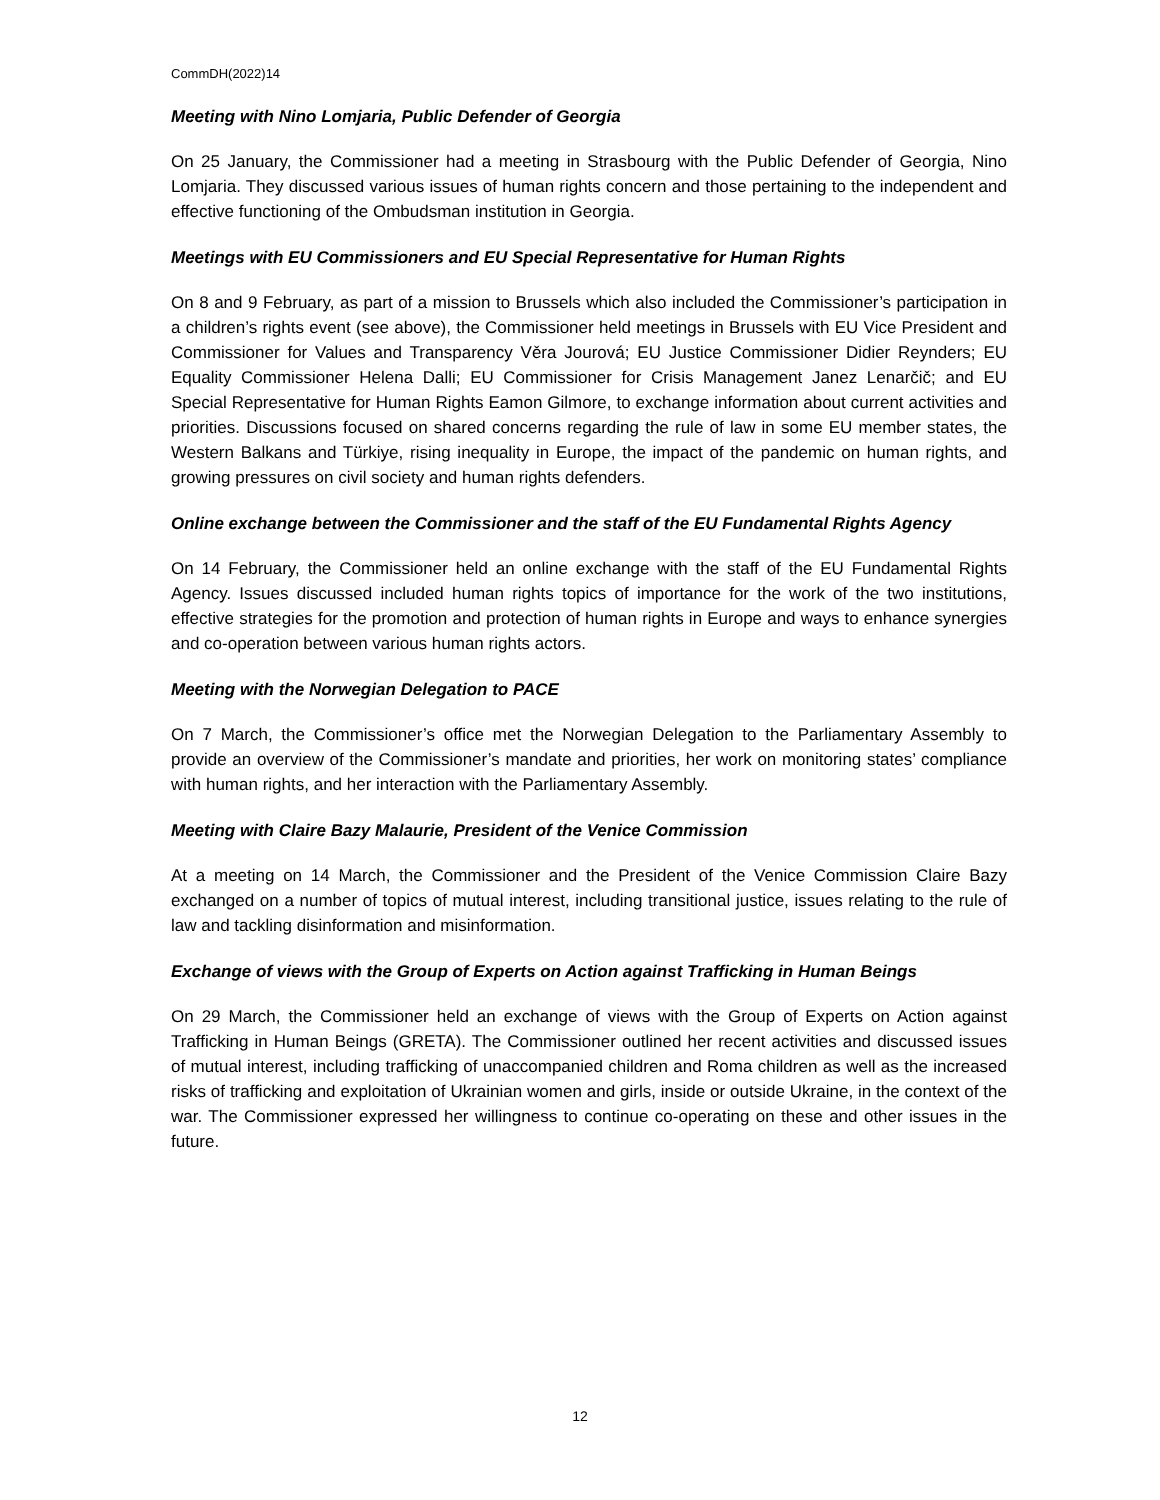CommDH(2022)14
Meeting with Nino Lomjaria, Public Defender of Georgia
On 25 January, the Commissioner had a meeting in Strasbourg with the Public Defender of Georgia, Nino Lomjaria. They discussed various issues of human rights concern and those pertaining to the independent and effective functioning of the Ombudsman institution in Georgia.
Meetings with EU Commissioners and EU Special Representative for Human Rights
On 8 and 9 February, as part of a mission to Brussels which also included the Commissioner’s participation in a children’s rights event (see above), the Commissioner held meetings in Brussels with EU Vice President and Commissioner for Values and Transparency Věra Jourová; EU Justice Commissioner Didier Reynders; EU Equality Commissioner Helena Dalli; EU Commissioner for Crisis Management Janez Lenarčič; and EU Special Representative for Human Rights Eamon Gilmore, to exchange information about current activities and priorities. Discussions focused on shared concerns regarding the rule of law in some EU member states, the Western Balkans and Türkiye, rising inequality in Europe, the impact of the pandemic on human rights, and growing pressures on civil society and human rights defenders.
Online exchange between the Commissioner and the staff of the EU Fundamental Rights Agency
On 14 February, the Commissioner held an online exchange with the staff of the EU Fundamental Rights Agency. Issues discussed included human rights topics of importance for the work of the two institutions, effective strategies for the promotion and protection of human rights in Europe and ways to enhance synergies and co-operation between various human rights actors.
Meeting with the Norwegian Delegation to PACE
On 7 March, the Commissioner’s office met the Norwegian Delegation to the Parliamentary Assembly to provide an overview of the Commissioner’s mandate and priorities, her work on monitoring states’ compliance with human rights, and her interaction with the Parliamentary Assembly.
Meeting with Claire Bazy Malaurie, President of the Venice Commission
At a meeting on 14 March, the Commissioner and the President of the Venice Commission Claire Bazy exchanged on a number of topics of mutual interest, including transitional justice, issues relating to the rule of law and tackling disinformation and misinformation.
Exchange of views with the Group of Experts on Action against Trafficking in Human Beings
On 29 March, the Commissioner held an exchange of views with the Group of Experts on Action against Trafficking in Human Beings (GRETA). The Commissioner outlined her recent activities and discussed issues of mutual interest, including trafficking of unaccompanied children and Roma children as well as the increased risks of trafficking and exploitation of Ukrainian women and girls, inside or outside Ukraine, in the context of the war. The Commissioner expressed her willingness to continue co-operating on these and other issues in the future.
12